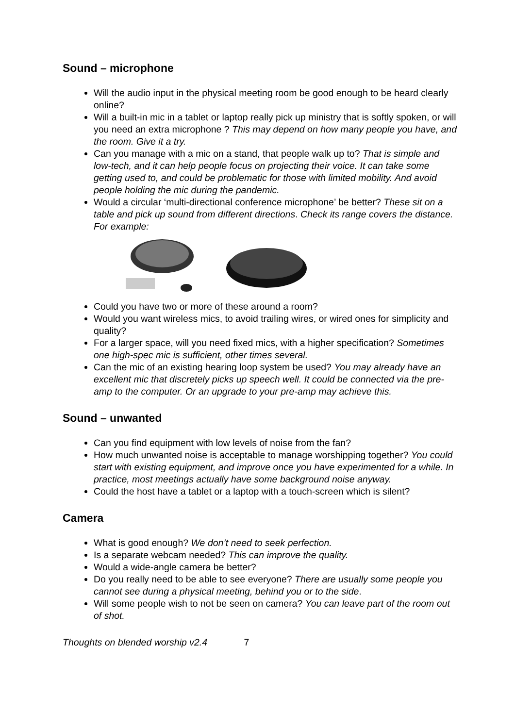Sound – microphone
Will the audio input in the physical meeting room be good enough to be heard clearly online?
Will a built-in mic in a tablet or laptop really pick up ministry that is softly spoken, or will you need an extra microphone ? This may depend on how many people you have, and the room. Give it a try.
Can you manage with a mic on a stand, that people walk up to? That is simple and low-tech, and it can help people focus on projecting their voice. It can take some getting used to, and could be problematic for those with limited mobility. And avoid people holding the mic during the pandemic.
Would a circular ‘multi-directional conference microphone’ be better? These sit on a table and pick up sound from different directions. Check its range covers the distance. For example:
Could you have two or more of these around a room?
Would you want wireless mics, to avoid trailing wires, or wired ones for simplicity and quality?
For a larger space, will you need fixed mics, with a higher specification? Sometimes one high-spec mic is sufficient, other times several.
Can the mic of an existing hearing loop system be used? You may already have an excellent mic that discretely picks up speech well. It could be connected via the pre-amp to the computer. Or an upgrade to your pre-amp may achieve this.
Sound – unwanted
Can you find equipment with low levels of noise from the fan?
How much unwanted noise is acceptable to manage worshipping together? You could start with existing equipment, and improve once you have experimented for a while. In practice, most meetings actually have some background noise anyway.
Could the host have a tablet or a laptop with a touch-screen which is silent?
Camera
What is good enough? We don’t need to seek perfection.
Is a separate webcam needed? This can improve the quality.
Would a wide-angle camera be better?
Do you really need to be able to see everyone? There are usually some people you cannot see during a physical meeting, behind you or to the side.
Will some people wish to not be seen on camera? You can leave part of the room out of shot.
Thoughts on blended worship v2.4 7